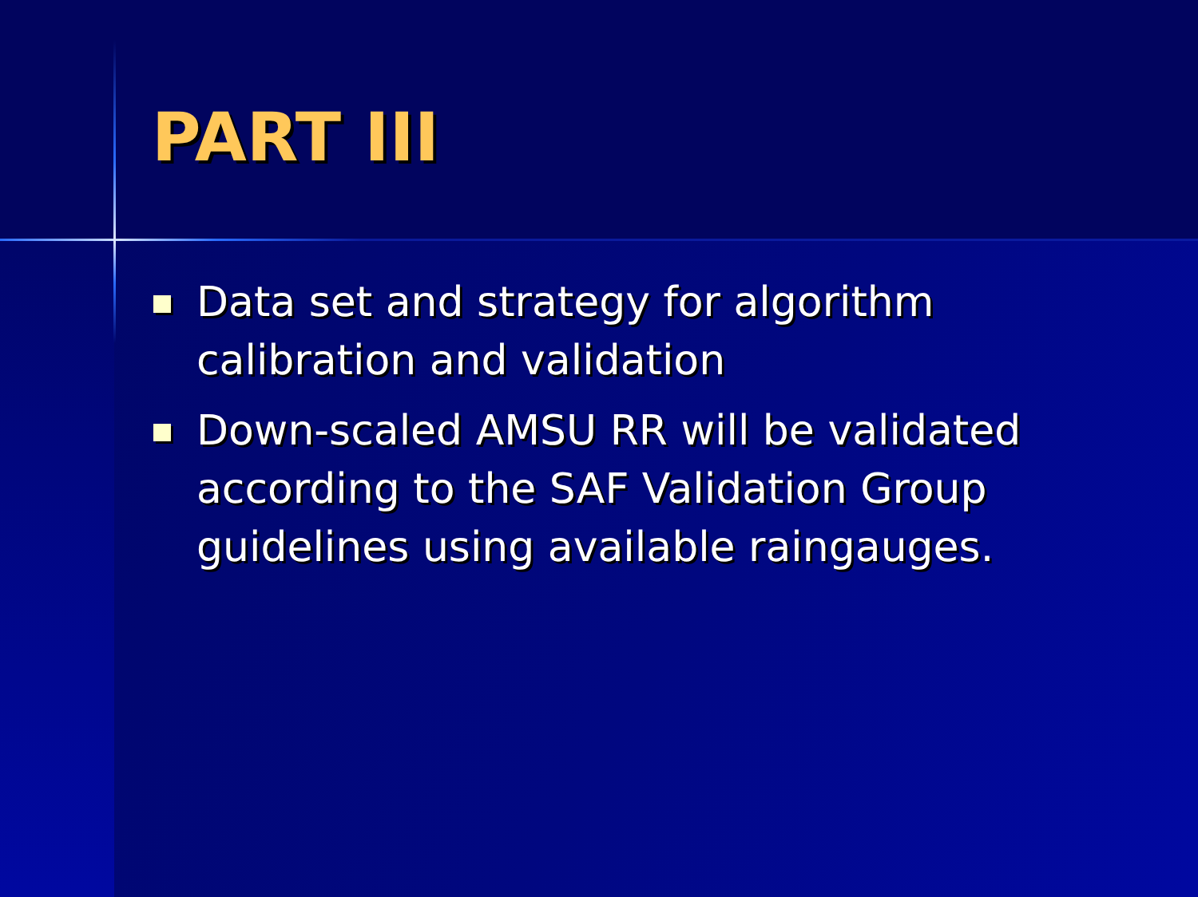PART III
Data set and strategy for algorithm calibration and validation
Down-scaled AMSU RR will be validated according to the SAF Validation Group guidelines using available raingauges.